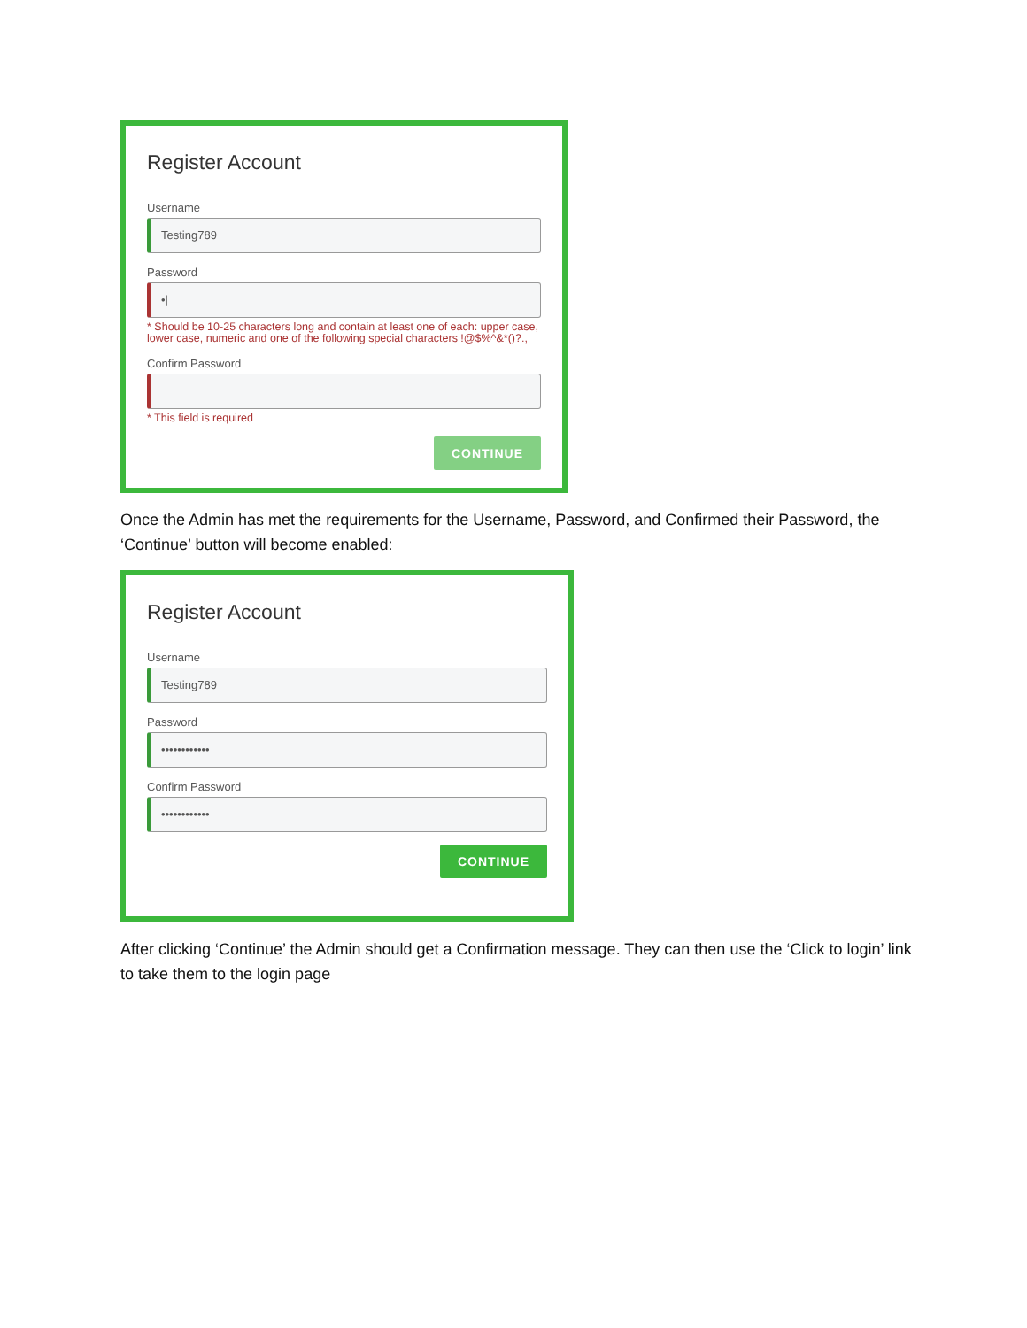Register Account
Username
Testing789
Password
•|
* Should be 10-25 characters long and contain at least one of each: upper case, lower case, numeric and one of the following special characters !@$%^&*()?.,
Confirm Password
* This field is required
CONTINUE
Once the Admin has met the requirements for the Username, Password, and Confirmed their Password, the ‘Continue’ button will become enabled:
Register Account
Username
Testing789
Password
••••••••••••
Confirm Password
••••••••••••
CONTINUE
After clicking ‘Continue’ the Admin should get a Confirmation message. They can then use the ‘Click to login’ link to take them to the login page